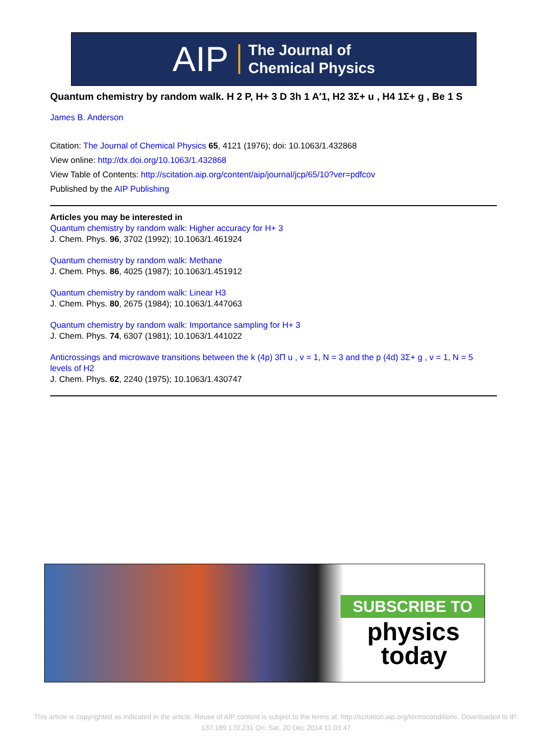AIP The Journal of
Chemical Physics
Quantum chemistry by random walk. H 2 P, H+ 3 D 3h 1 A′1, H2 3Σ+ u , H4 1Σ+ g , Be 1 S
James B. Anderson
Citation: The Journal of Chemical Physics 65, 4121 (1976); doi: 10.1063/1.432868
View online: http://dx.doi.org/10.1063/1.432868
View Table of Contents: http://scitation.aip.org/content/aip/journal/jcp/65/10?ver=pdfcov
Published by the AIP Publishing
Articles you may be interested in
Quantum chemistry by random walk: Higher accuracy for H+ 3
J. Chem. Phys. 96, 3702 (1992); 10.1063/1.461924
Quantum chemistry by random walk: Methane
J. Chem. Phys. 86, 4025 (1987); 10.1063/1.451912
Quantum chemistry by random walk: Linear H3
J. Chem. Phys. 80, 2675 (1984); 10.1063/1.447063
Quantum chemistry by random walk: Importance sampling for H+ 3
J. Chem. Phys. 74, 6307 (1981); 10.1063/1.441022
Anticrossings and microwave transitions between the k (4p) 3Π u , v = 1, N = 3 and the p (4d) 3Σ+ g , v = 1, N = 5 levels of H2
J. Chem. Phys. 62, 2240 (1975); 10.1063/1.430747
SUBSCRIBE TO
physics
today
This article is copyrighted as indicated in the article. Reuse of AIP content is subject to the terms at: http://scitation.aip.org/termsconditions. Downloaded to IP: 137.189.170.231 On: Sat, 20 Dec 2014 11:03:47